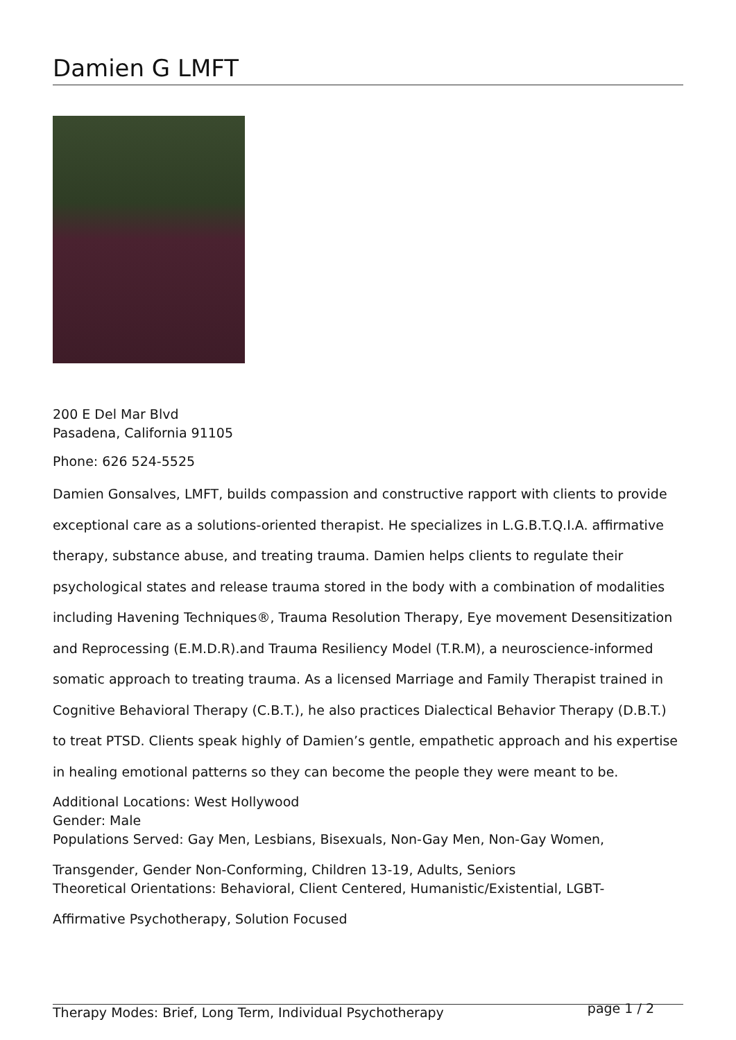Damien G LMFT
200 E Del Mar Blvd
Pasadena, California 91105
Phone: 626 524-5525
Damien Gonsalves, LMFT, builds compassion and constructive rapport with clients to provide exceptional care as a solutions-oriented therapist. He specializes in L.G.B.T.Q.I.A. affirmative therapy, substance abuse, and treating trauma. Damien helps clients to regulate their psychological states and release trauma stored in the body with a combination of modalities including Havening Techniques®, Trauma Resolution Therapy, Eye movement Desensitization and Reprocessing (E.M.D.R).and Trauma Resiliency Model (T.R.M), a neuroscience-informed somatic approach to treating trauma. As a licensed Marriage and Family Therapist trained in Cognitive Behavioral Therapy (C.B.T.), he also practices Dialectical Behavior Therapy (D.B.T.) to treat PTSD. Clients speak highly of Damien’s gentle, empathetic approach and his expertise in healing emotional patterns so they can become the people they were meant to be.
Additional Locations: West Hollywood
Gender: Male
Populations Served: Gay Men, Lesbians, Bisexuals, Non-Gay Men, Non-Gay Women,
Transgender, Gender Non-Conforming, Children 13-19, Adults, Seniors
Theoretical Orientations: Behavioral, Client Centered, Humanistic/Existential, LGBT-
Affirmative Psychotherapy, Solution Focused
Therapy Modes: Brief, Long Term, Individual Psychotherapy page 1 / 2